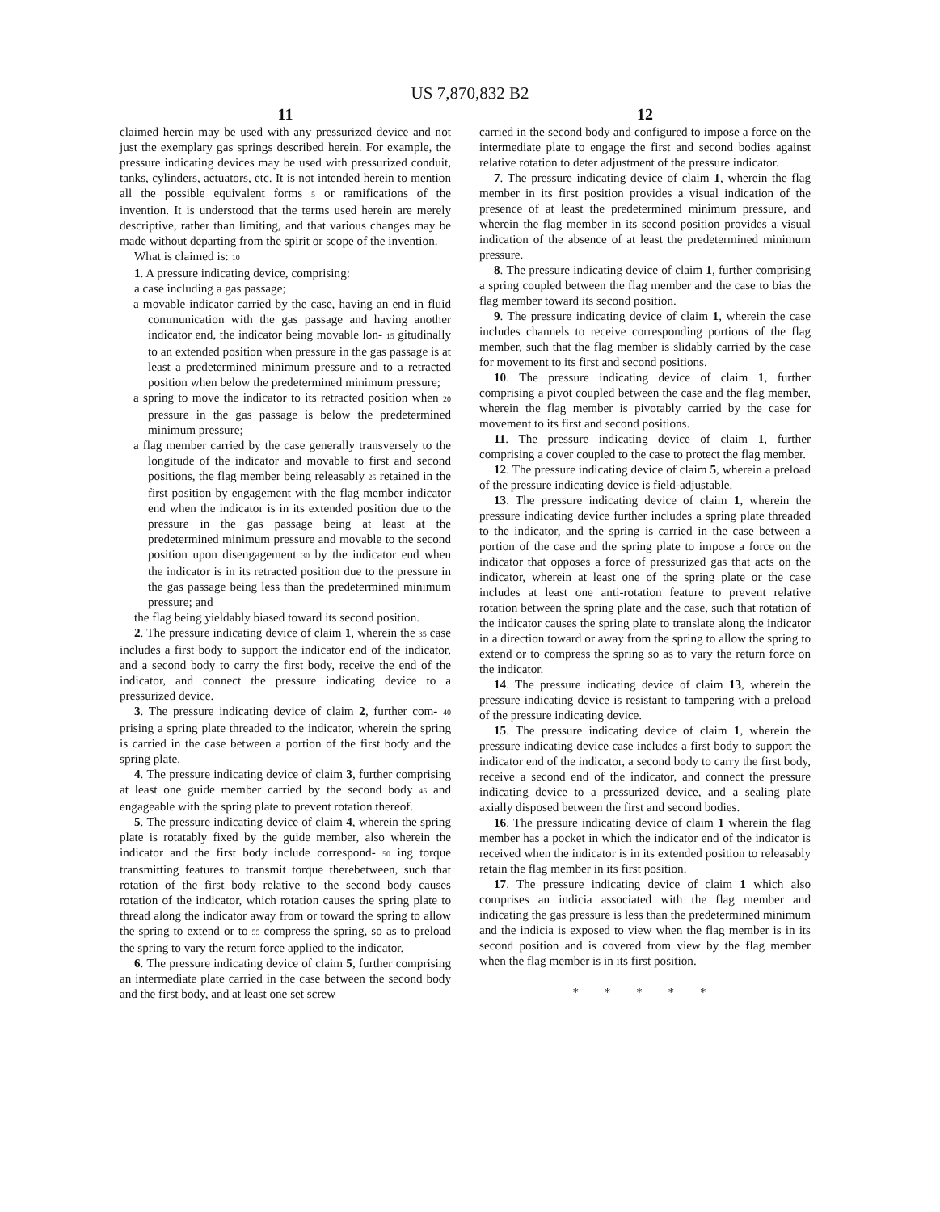US 7,870,832 B2
11
claimed herein may be used with any pressurized device and not just the exemplary gas springs described herein. For example, the pressure indicating devices may be used with pressurized conduit, tanks, cylinders, actuators, etc. It is not intended herein to mention all the possible equivalent forms 5 or ramifications of the invention. It is understood that the terms used herein are merely descriptive, rather than limiting, and that various changes may be made without departing from the spirit or scope of the invention.
What is claimed is: 10
1. A pressure indicating device, comprising:
a case including a gas passage;
a movable indicator carried by the case, having an end in fluid communication with the gas passage and having another indicator end, the indicator being movable lon- 15 gitudinally to an extended position when pressure in the gas passage is at least a predetermined minimum pressure and to a retracted position when below the predetermined minimum pressure;
a spring to move the indicator to its retracted position when 20 pressure in the gas passage is below the predetermined minimum pressure;
a flag member carried by the case generally transversely to the longitude of the indicator and movable to first and second positions, the flag member being releasably 25 retained in the first position by engagement with the flag member indicator end when the indicator is in its extended position due to the pressure in the gas passage being at least at the predetermined minimum pressure and movable to the second position upon disengagement 30 by the indicator end when the indicator is in its retracted position due to the pressure in the gas passage being less than the predetermined minimum pressure; and
the flag being yieldably biased toward its second position.
2. The pressure indicating device of claim 1, wherein the 35 case includes a first body to support the indicator end of the indicator, and a second body to carry the first body, receive the end of the indicator, and connect the pressure indicating device to a pressurized device.
3. The pressure indicating device of claim 2, further com- 40 prising a spring plate threaded to the indicator, wherein the spring is carried in the case between a portion of the first body and the spring plate.
4. The pressure indicating device of claim 3, further comprising at least one guide member carried by the second body 45 and engageable with the spring plate to prevent rotation thereof.
5. The pressure indicating device of claim 4, wherein the spring plate is rotatably fixed by the guide member, also wherein the indicator and the first body include correspond- 50 ing torque transmitting features to transmit torque therebetween, such that rotation of the first body relative to the second body causes rotation of the indicator, which rotation causes the spring plate to thread along the indicator away from or toward the spring to allow the spring to extend or to 55 compress the spring, so as to preload the spring to vary the return force applied to the indicator.
6. The pressure indicating device of claim 5, further comprising an intermediate plate carried in the case between the second body and the first body, and at least one set screw
12
carried in the second body and configured to impose a force on the intermediate plate to engage the first and second bodies against relative rotation to deter adjustment of the pressure indicator.
7. The pressure indicating device of claim 1, wherein the flag member in its first position provides a visual indication of the presence of at least the predetermined minimum pressure, and wherein the flag member in its second position provides a visual indication of the absence of at least the predetermined minimum pressure.
8. The pressure indicating device of claim 1, further comprising a spring coupled between the flag member and the case to bias the flag member toward its second position.
9. The pressure indicating device of claim 1, wherein the case includes channels to receive corresponding portions of the flag member, such that the flag member is slidably carried by the case for movement to its first and second positions.
10. The pressure indicating device of claim 1, further comprising a pivot coupled between the case and the flag member, wherein the flag member is pivotably carried by the case for movement to its first and second positions.
11. The pressure indicating device of claim 1, further comprising a cover coupled to the case to protect the flag member.
12. The pressure indicating device of claim 5, wherein a preload of the pressure indicating device is field-adjustable.
13. The pressure indicating device of claim 1, wherein the pressure indicating device further includes a spring plate threaded to the indicator, and the spring is carried in the case between a portion of the case and the spring plate to impose a force on the indicator that opposes a force of pressurized gas that acts on the indicator, wherein at least one of the spring plate or the case includes at least one anti-rotation feature to prevent relative rotation between the spring plate and the case, such that rotation of the indicator causes the spring plate to translate along the indicator in a direction toward or away from the spring to allow the spring to extend or to compress the spring so as to vary the return force on the indicator.
14. The pressure indicating device of claim 13, wherein the pressure indicating device is resistant to tampering with a preload of the pressure indicating device.
15. The pressure indicating device of claim 1, wherein the pressure indicating device case includes a first body to support the indicator end of the indicator, a second body to carry the first body, receive a second end of the indicator, and connect the pressure indicating device to a pressurized device, and a sealing plate axially disposed between the first and second bodies.
16. The pressure indicating device of claim 1 wherein the flag member has a pocket in which the indicator end of the indicator is received when the indicator is in its extended position to releasably retain the flag member in its first position.
17. The pressure indicating device of claim 1 which also comprises an indicia associated with the flag member and indicating the gas pressure is less than the predetermined minimum and the indicia is exposed to view when the flag member is in its second position and is covered from view by the flag member when the flag member is in its first position.
* * * * *